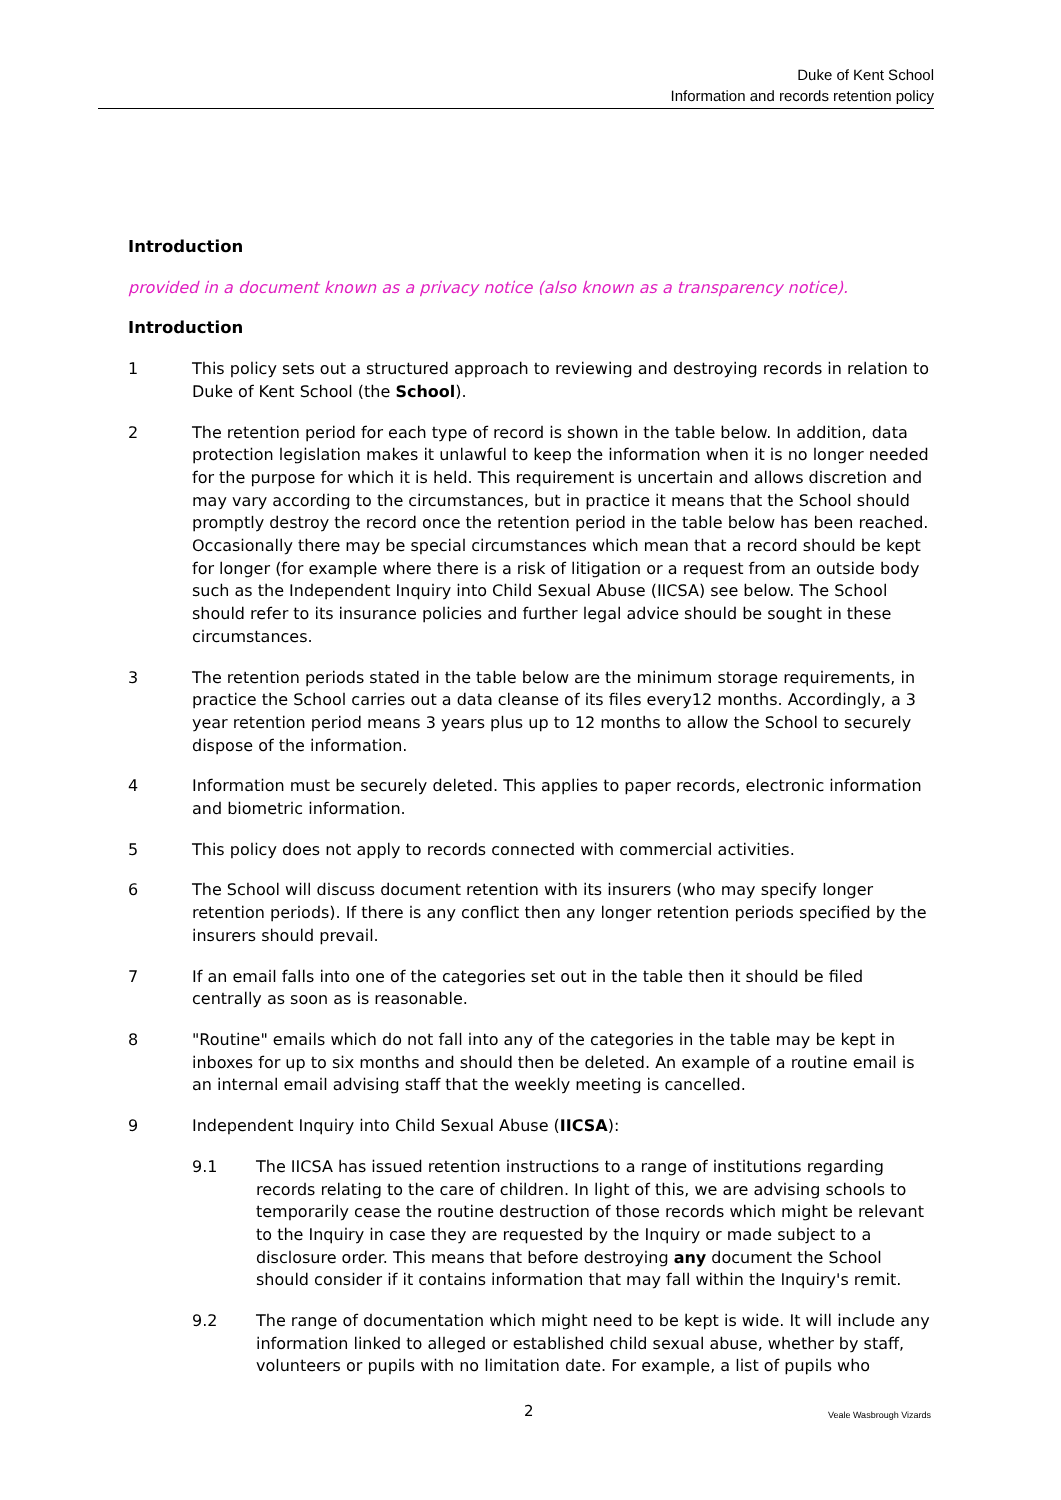Duke of Kent School
Information and records retention policy
Introduction
provided in a document known as a privacy notice (also known as a transparency notice).
Introduction
1 This policy sets out a structured approach to reviewing and destroying records in relation to Duke of Kent School (the School).
2 The retention period for each type of record is shown in the table below. In addition, data protection legislation makes it unlawful to keep the information when it is no longer needed for the purpose for which it is held. This requirement is uncertain and allows discretion and may vary according to the circumstances, but in practice it means that the School should promptly destroy the record once the retention period in the table below has been reached. Occasionally there may be special circumstances which mean that a record should be kept for longer (for example where there is a risk of litigation or a request from an outside body such as the Independent Inquiry into Child Sexual Abuse (IICSA) see below. The School should refer to its insurance policies and further legal advice should be sought in these circumstances.
3 The retention periods stated in the table below are the minimum storage requirements, in practice the School carries out a data cleanse of its files every12 months. Accordingly, a 3 year retention period means 3 years plus up to 12 months to allow the School to securely dispose of the information.
4 Information must be securely deleted. This applies to paper records, electronic information and biometric information.
5 This policy does not apply to records connected with commercial activities.
6 The School will discuss document retention with its insurers (who may specify longer retention periods). If there is any conflict then any longer retention periods specified by the insurers should prevail.
7 If an email falls into one of the categories set out in the table then it should be filed centrally as soon as is reasonable.
8 "Routine" emails which do not fall into any of the categories in the table may be kept in inboxes for up to six months and should then be deleted. An example of a routine email is an internal email advising staff that the weekly meeting is cancelled.
9 Independent Inquiry into Child Sexual Abuse (IICSA):
9.1 The IICSA has issued retention instructions to a range of institutions regarding records relating to the care of children. In light of this, we are advising schools to temporarily cease the routine destruction of those records which might be relevant to the Inquiry in case they are requested by the Inquiry or made subject to a disclosure order. This means that before destroying any document the School should consider if it contains information that may fall within the Inquiry's remit.
9.2 The range of documentation which might need to be kept is wide. It will include any information linked to alleged or established child sexual abuse, whether by staff, volunteers or pupils with no limitation date. For example, a list of pupils who
2 Veale Wasbrough Vizards